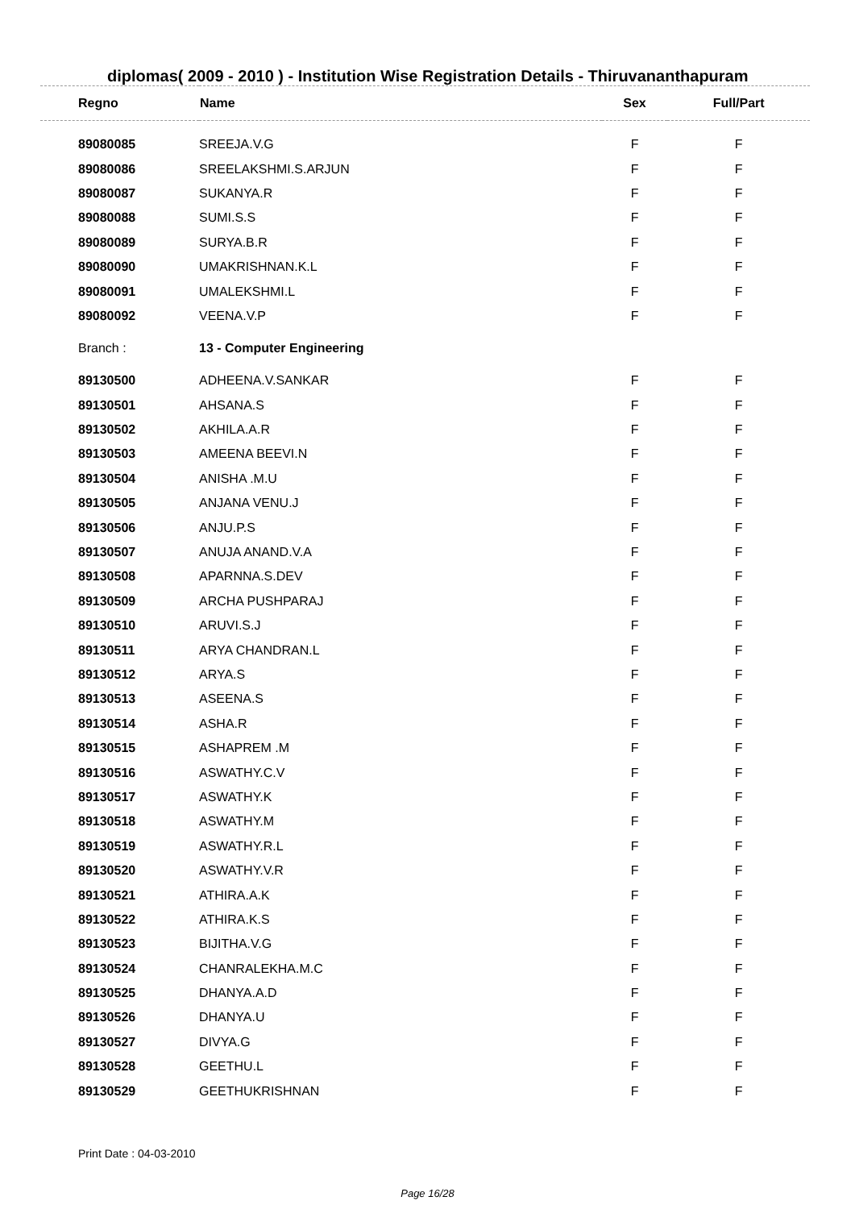diplomas( 2009 - 2010 ) - Institution Wise Registration Details - Thiruvananthapuram
| Regno | Name | Sex | Full/Part |
| --- | --- | --- | --- |
| 89080085 | SREEJA.V.G | F | F |
| 89080086 | SREELAKSHMI.S.ARJUN | F | F |
| 89080087 | SUKANYA.R | F | F |
| 89080088 | SUMI.S.S | F | F |
| 89080089 | SURYA.B.R | F | F |
| 89080090 | UMAKRISHNAN.K.L | F | F |
| 89080091 | UMALEKSHMI.L | F | F |
| 89080092 | VEENA.V.P | F | F |
| Branch : | 13 - Computer Engineering | | |
| 89130500 | ADHEENA.V.SANKAR | F | F |
| 89130501 | AHSANA.S | F | F |
| 89130502 | AKHILA.A.R | F | F |
| 89130503 | AMEENA BEEVI.N | F | F |
| 89130504 | ANISHA .M.U | F | F |
| 89130505 | ANJANA VENU.J | F | F |
| 89130506 | ANJU.P.S | F | F |
| 89130507 | ANUJA ANAND.V.A | F | F |
| 89130508 | APARNNA.S.DEV | F | F |
| 89130509 | ARCHA PUSHPARAJ | F | F |
| 89130510 | ARUVI.S.J | F | F |
| 89130511 | ARYA CHANDRAN.L | F | F |
| 89130512 | ARYA.S | F | F |
| 89130513 | ASEENA.S | F | F |
| 89130514 | ASHA.R | F | F |
| 89130515 | ASHAPREM .M | F | F |
| 89130516 | ASWATHY.C.V | F | F |
| 89130517 | ASWATHY.K | F | F |
| 89130518 | ASWATHY.M | F | F |
| 89130519 | ASWATHY.R.L | F | F |
| 89130520 | ASWATHY.V.R | F | F |
| 89130521 | ATHIRA.A.K | F | F |
| 89130522 | ATHIRA.K.S | F | F |
| 89130523 | BIJITHA.V.G | F | F |
| 89130524 | CHANRALEKHA.M.C | F | F |
| 89130525 | DHANYA.A.D | F | F |
| 89130526 | DHANYA.U | F | F |
| 89130527 | DIVYA.G | F | F |
| 89130528 | GEETHU.L | F | F |
| 89130529 | GEETHUKRISHNAN | F | F |
Print Date : 04-03-2010
Page 16/28